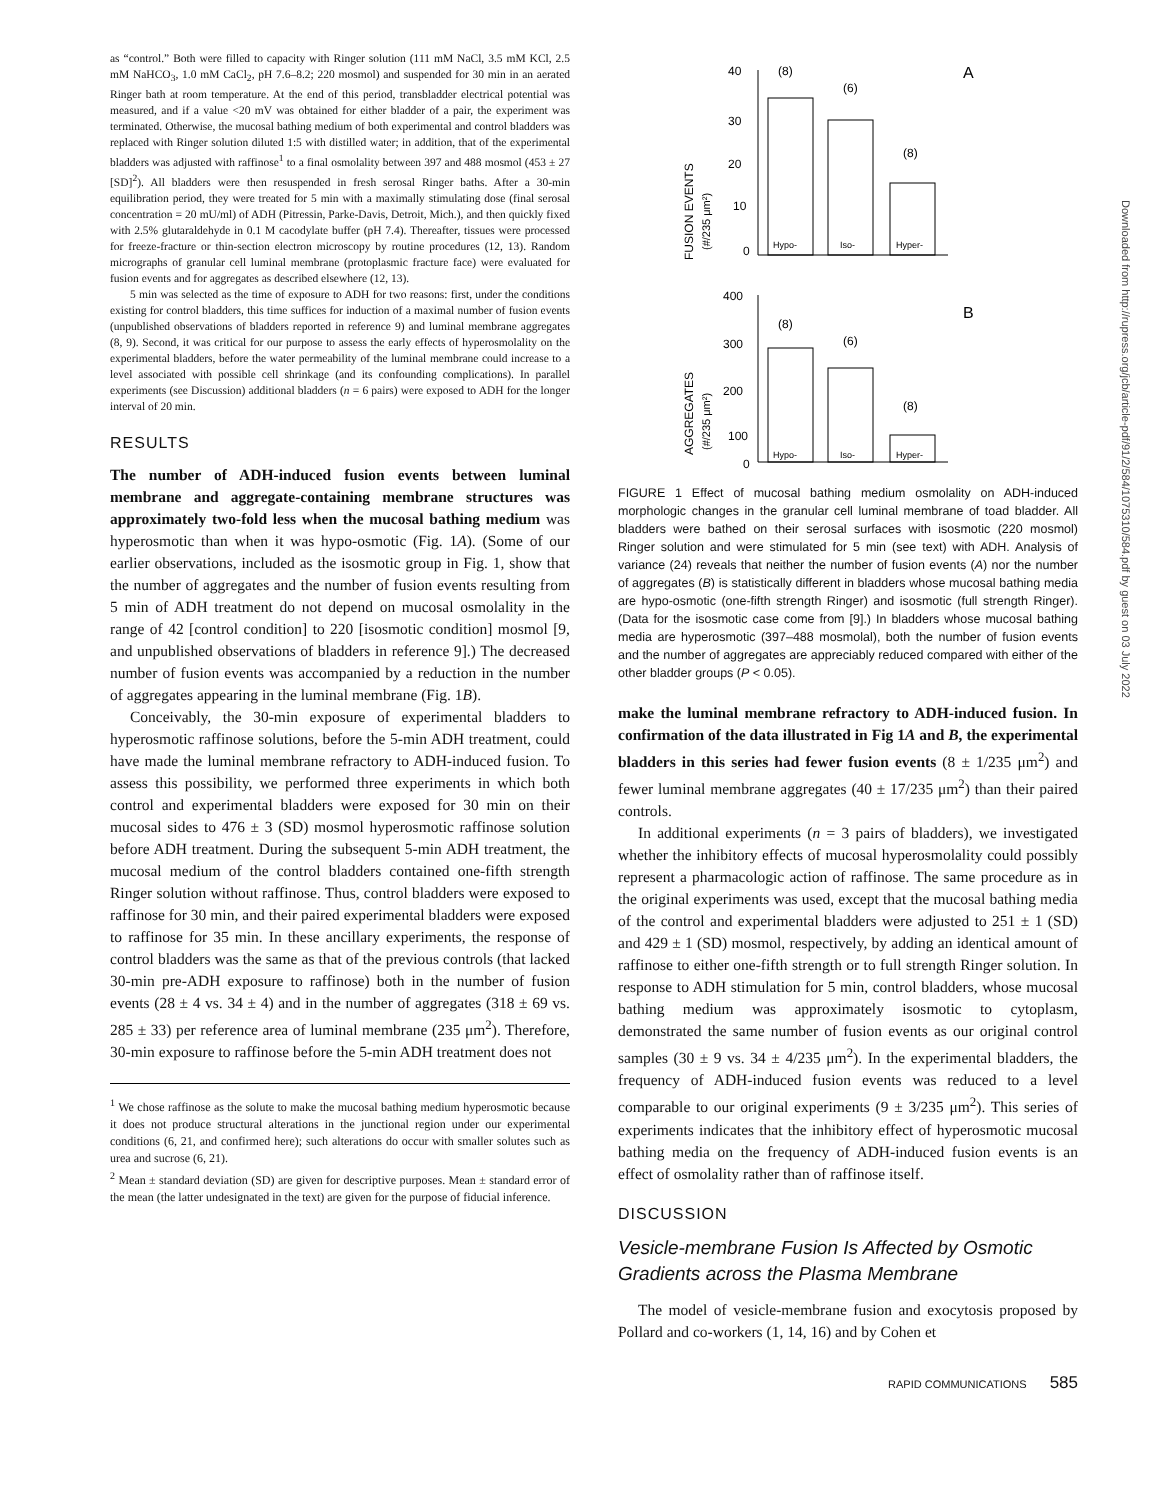as “control.” Both were filled to capacity with Ringer solution (111 mM NaCl, 3.5 mM KCl, 2.5 mM NaHCO<sub>3</sub>, 1.0 mM CaCl<sub>2</sub>, pH 7.6–8.2; 220 mosmol) and suspended for 30 min in an aerated Ringer bath at room temperature. At the end of this period, transbladder electrical potential was measured, and if a value <20 mV was obtained for either bladder of a pair, the experiment was terminated. Otherwise, the mucosal bathing medium of both experimental and control bladders was replaced with Ringer solution diluted 1:5 with distilled water; in addition, that of the experimental bladders was adjusted with raffinose<sup>1</sup> to a final osmolality between 397 and 488 mosmol (453 ± 27 [SD]<sup>2</sup>). All bladders were then resuspended in fresh serosal Ringer baths. After a 30-min equilibration period, they were treated for 5 min with a maximally stimulating dose (final serosal concentration = 20 mU/ml) of ADH (Pitressin, Parke-Davis, Detroit, Mich.), and then quickly fixed with 2.5% glutaraldehyde in 0.1 M cacodylate buffer (pH 7.4). Thereafter, tissues were processed for freeze-fracture or thin-section electron microscopy by routine procedures (12, 13). Random micrographs of granular cell luminal membrane (protoplasmic fracture face) were evaluated for fusion events and for aggregates as described elsewhere (12, 13).
5 min was selected as the time of exposure to ADH for two reasons: first, under the conditions existing for control bladders, this time suffices for induction of a maximal number of fusion events (unpublished observations of bladders reported in reference 9) and luminal membrane aggregates (8, 9). Second, it was critical for our purpose to assess the early effects of hyperosmolality on the experimental bladders, before the water permeability of the luminal membrane could increase to a level associated with possible cell shrinkage (and its confounding complications). In parallel experiments (see Discussion) additional bladders (n = 6 pairs) were exposed to ADH for the longer interval of 20 min.
RESULTS
The number of ADH-induced fusion events between luminal membrane and aggregate-containing membrane structures was approximately two-fold less when the mucosal bathing medium was hyperosmotic than when it was hypo-osmotic (Fig. 1A). (Some of our earlier observations, included as the isosmotic group in Fig. 1, show that the number of aggregates and the number of fusion events resulting from 5 min of ADH treatment do not depend on mucosal osmolality in the range of 42 [control condition] to 220 [isosmotic condition] mosmol [9, and unpublished observations of bladders in reference 9].) The decreased number of fusion events was accompanied by a reduction in the number of aggregates appearing in the luminal membrane (Fig. 1B).
Conceivably, the 30-min exposure of experimental bladders to hyperosmotic raffinose solutions, before the 5-min ADH treatment, could have made the luminal membrane refractory to ADH-induced fusion. To assess this possibility, we performed three experiments in which both control and experimental bladders were exposed for 30 min on their mucosal sides to 476 ± 3 (SD) mosmol hyperosmotic raffinose solution before ADH treatment. During the subsequent 5-min ADH treatment, the mucosal medium of the control bladders contained one-fifth strength Ringer solution without raffinose. Thus, control bladders were exposed to raffinose for 30 min, and their paired experimental bladders were exposed to raffinose for 35 min. In these ancillary experiments, the response of control bladders was the same as that of the previous controls (that lacked 30-min pre-ADH exposure to raffinose) both in the number of fusion events (28 ± 4 vs. 34 ± 4) and in the number of aggregates (318 ± 69 vs. 285 ± 33) per reference area of luminal membrane (235 μm<sup>2</sup>). Therefore, 30-min exposure to raffinose before the 5-min ADH treatment does not
<sup>1</sup> We chose raffinose as the solute to make the mucosal bathing medium hyperosmotic because it does not produce structural alterations in the junctional region under our experimental conditions (6, 21, and confirmed here); such alterations do occur with smaller solutes such as urea and sucrose (6, 21).
<sup>2</sup> Mean ± standard deviation (SD) are given for descriptive purposes. Mean ± standard error of the mean (the latter undesignated in the text) are given for the purpose of fiducial inference.
40
30
20
10
0
(8)
(6)
(8)
A
Hypo-
Iso-
Hyper-
FUSION EVENTS
(#/235 μm²)
400
300
200
100
0
(8)
(6)
(8)
B
Hypo-
Iso-
Hyper-
AGGREGATES
(#/235 μm²)
FIGURE 1 Effect of mucosal bathing medium osmolality on ADH-induced morphologic changes in the granular cell luminal membrane of toad bladder. All bladders were bathed on their serosal surfaces with isosmotic (220 mosmol) Ringer solution and were stimulated for 5 min (see text) with ADH. Analysis of variance (24) reveals that neither the number of fusion events (A) nor the number of aggregates (B) is statistically different in bladders whose mucosal bathing media are hypo-osmotic (one-fifth strength Ringer) and isosmotic (full strength Ringer). (Data for the isosmotic case come from [9].) In bladders whose mucosal bathing media are hyperosmotic (397–488 mosmolal), both the number of fusion events and the number of aggregates are appreciably reduced compared with either of the other bladder groups (P < 0.05).
make the luminal membrane refractory to ADH-induced fusion. In confirmation of the data illustrated in Fig 1A and B, the experimental bladders in this series had fewer fusion events (8 ± 1/235 μm<sup>2</sup>) and fewer luminal membrane aggregates (40 ± 17/235 μm<sup>2</sup>) than their paired controls.
In additional experiments (n = 3 pairs of bladders), we investigated whether the inhibitory effects of mucosal hyperosmolality could possibly represent a pharmacologic action of raffinose. The same procedure as in the original experiments was used, except that the mucosal bathing media of the control and experimental bladders were adjusted to 251 ± 1 (SD) and 429 ± 1 (SD) mosmol, respectively, by adding an identical amount of raffinose to either one-fifth strength or to full strength Ringer solution. In response to ADH stimulation for 5 min, control bladders, whose mucosal bathing medium was approximately isosmotic to cytoplasm, demonstrated the same number of fusion events as our original control samples (30 ± 9 vs. 34 ± 4/235 μm<sup>2</sup>). In the experimental bladders, the frequency of ADH-induced fusion events was reduced to a level comparable to our original experiments (9 ± 3/235 μm<sup>2</sup>). This series of experiments indicates that the inhibitory effect of hyperosmotic mucosal bathing media on the frequency of ADH-induced fusion events is an effect of osmolality rather than of raffinose itself.
DISCUSSION
Vesicle-membrane Fusion Is Affected by Osmotic Gradients across the Plasma Membrane
The model of vesicle-membrane fusion and exocytosis proposed by Pollard and co-workers (1, 14, 16) and by Cohen et
RAPID COMMUNICATIONS 585
Downloaded from http://rupress.org/jcb/article-pdf/91/2/584/1075310/584.pdf by guest on 03 July 2022